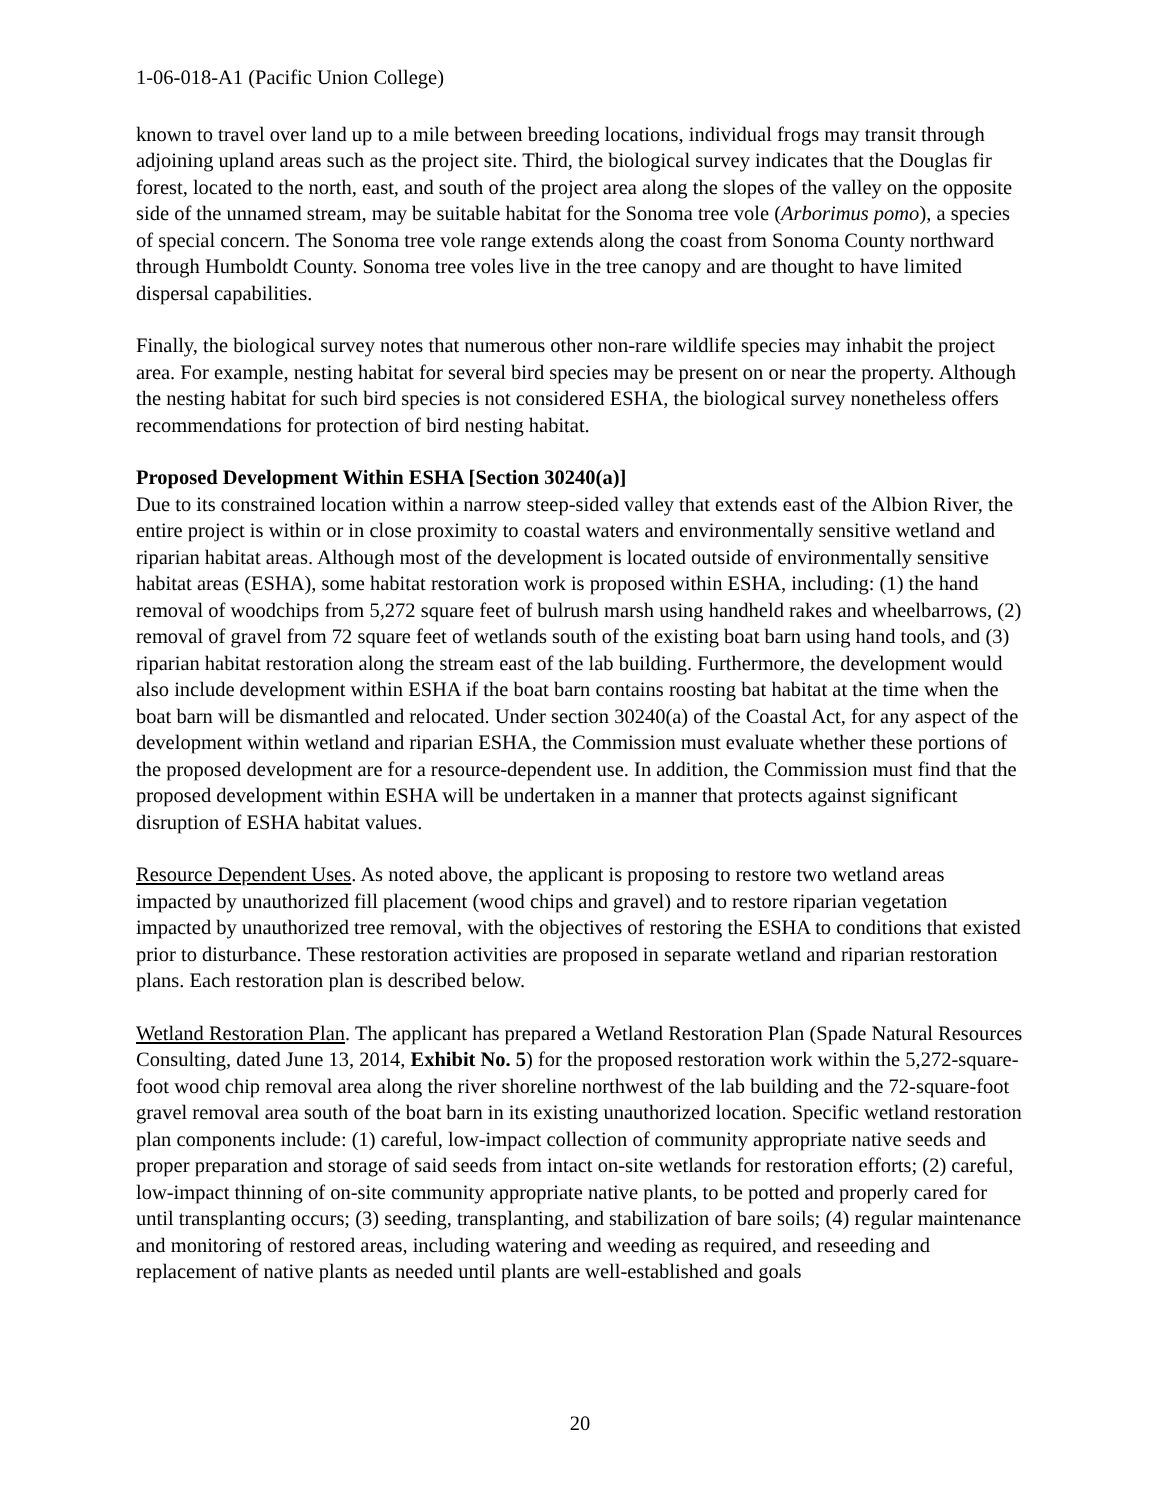1-06-018-A1 (Pacific Union College)
known to travel over land up to a mile between breeding locations, individual frogs may transit through adjoining upland areas such as the project site. Third, the biological survey indicates that the Douglas fir forest, located to the north, east, and south of the project area along the slopes of the valley on the opposite side of the unnamed stream, may be suitable habitat for the Sonoma tree vole (Arborimus pomo), a species of special concern. The Sonoma tree vole range extends along the coast from Sonoma County northward through Humboldt County. Sonoma tree voles live in the tree canopy and are thought to have limited dispersal capabilities.
Finally, the biological survey notes that numerous other non-rare wildlife species may inhabit the project area. For example, nesting habitat for several bird species may be present on or near the property. Although the nesting habitat for such bird species is not considered ESHA, the biological survey nonetheless offers recommendations for protection of bird nesting habitat.
Proposed Development Within ESHA [Section 30240(a)]
Due to its constrained location within a narrow steep-sided valley that extends east of the Albion River, the entire project is within or in close proximity to coastal waters and environmentally sensitive wetland and riparian habitat areas. Although most of the development is located outside of environmentally sensitive habitat areas (ESHA), some habitat restoration work is proposed within ESHA, including: (1) the hand removal of woodchips from 5,272 square feet of bulrush marsh using handheld rakes and wheelbarrows, (2) removal of gravel from 72 square feet of wetlands south of the existing boat barn using hand tools, and (3) riparian habitat restoration along the stream east of the lab building. Furthermore, the development would also include development within ESHA if the boat barn contains roosting bat habitat at the time when the boat barn will be dismantled and relocated. Under section 30240(a) of the Coastal Act, for any aspect of the development within wetland and riparian ESHA, the Commission must evaluate whether these portions of the proposed development are for a resource-dependent use. In addition, the Commission must find that the proposed development within ESHA will be undertaken in a manner that protects against significant disruption of ESHA habitat values.
Resource Dependent Uses. As noted above, the applicant is proposing to restore two wetland areas impacted by unauthorized fill placement (wood chips and gravel) and to restore riparian vegetation impacted by unauthorized tree removal, with the objectives of restoring the ESHA to conditions that existed prior to disturbance. These restoration activities are proposed in separate wetland and riparian restoration plans. Each restoration plan is described below.
Wetland Restoration Plan. The applicant has prepared a Wetland Restoration Plan (Spade Natural Resources Consulting, dated June 13, 2014, Exhibit No. 5) for the proposed restoration work within the 5,272-square-foot wood chip removal area along the river shoreline northwest of the lab building and the 72-square-foot gravel removal area south of the boat barn in its existing unauthorized location. Specific wetland restoration plan components include: (1) careful, low-impact collection of community appropriate native seeds and proper preparation and storage of said seeds from intact on-site wetlands for restoration efforts; (2) careful, low-impact thinning of on-site community appropriate native plants, to be potted and properly cared for until transplanting occurs; (3) seeding, transplanting, and stabilization of bare soils; (4) regular maintenance and monitoring of restored areas, including watering and weeding as required, and reseeding and replacement of native plants as needed until plants are well-established and goals
20